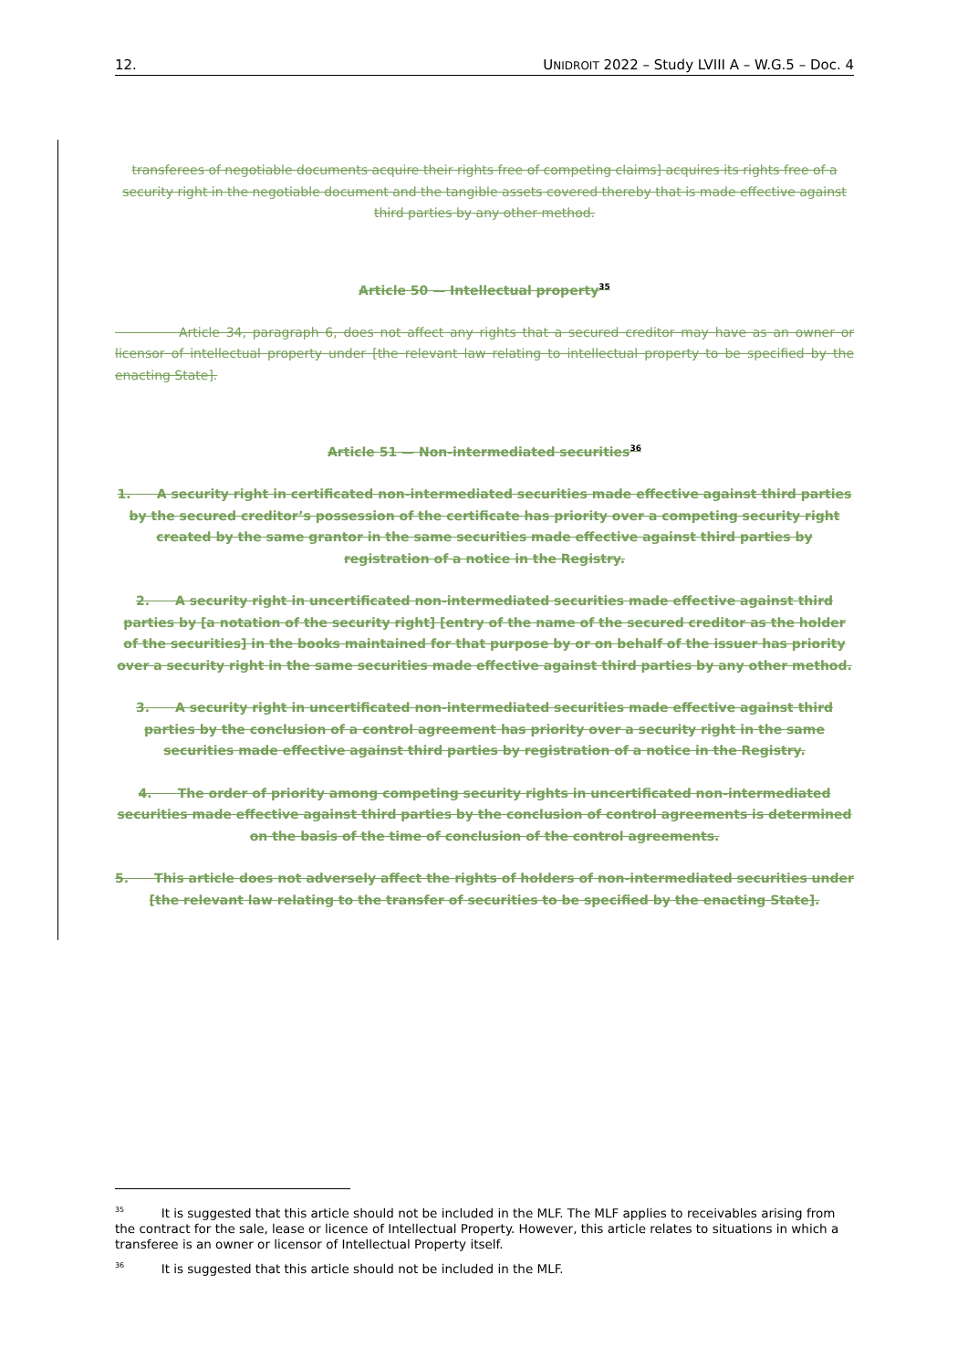12. UNIDROIT 2022 – Study LVIII A – W.G.5 – Doc. 4
transferees of negotiable documents acquire their rights free of competing claims] acquires its rights free of a security right in the negotiable document and the tangible assets covered thereby that is made effective against third parties by any other method.
Article 50 — Intellectual property<sup>35</sup>
     Article 34, paragraph 6, does not affect any rights that a secured creditor may have as an owner or licensor of intellectual property under [the relevant law relating to intellectual property to be specified by the enacting State].
Article 51 — Non-intermediated securities<sup>36</sup>
1.  A security right in certificated non-intermediated securities made effective against third parties by the secured creditor’s possession of the certificate has priority over a competing security right created by the same grantor in the same securities made effective against third parties by registration of a notice in the Registry.
2.  A security right in uncertificated non-intermediated securities made effective against third parties by [a notation of the security right] [entry of the name of the secured creditor as the holder of the securities] in the books maintained for that purpose by or on behalf of the issuer has priority over a security right in the same securities made effective against third parties by any other method.
3.  A security right in uncertificated non-intermediated securities made effective against third parties by the conclusion of a control agreement has priority over a security right in the same securities made effective against third parties by registration of a notice in the Registry.
4.  The order of priority among competing security rights in uncertificated non-intermediated securities made effective against third parties by the conclusion of control agreements is determined on the basis of the time of conclusion of the control agreements.
5.  This article does not adversely affect the rights of holders of non-intermediated securities under [the relevant law relating to the transfer of securities to be specified by the enacting State].
<sup>35</sup>   It is suggested that this article should not be included in the MLF. The MLF applies to receivables arising from the contract for the sale, lease or licence of Intellectual Property. However, this article relates to situations in which a transferee is an owner or licensor of Intellectual Property itself.
<sup>36</sup>   It is suggested that this article should not be included in the MLF.